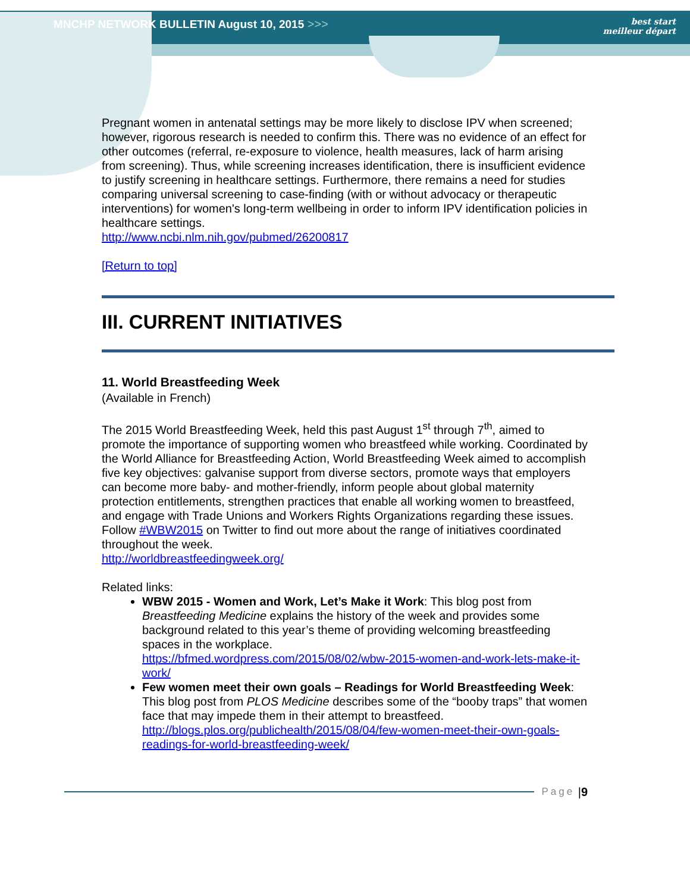MNCHP NETWORK BULLETIN August 10, 2015 >>>
best start
meilleur départ
Pregnant women in antenatal settings may be more likely to disclose IPV when screened; however, rigorous research is needed to confirm this. There was no evidence of an effect for other outcomes (referral, re-exposure to violence, health measures, lack of harm arising from screening). Thus, while screening increases identification, there is insufficient evidence to justify screening in healthcare settings. Furthermore, there remains a need for studies comparing universal screening to case-finding (with or without advocacy or therapeutic interventions) for women's long-term wellbeing in order to inform IPV identification policies in healthcare settings.
http://www.ncbi.nlm.nih.gov/pubmed/26200817
[Return to top]
III. CURRENT INITIATIVES
11. World Breastfeeding Week
(Available in French)
The 2015 World Breastfeeding Week, held this past August 1<sup>st</sup> through 7<sup>th</sup>, aimed to promote the importance of supporting women who breastfeed while working. Coordinated by the World Alliance for Breastfeeding Action, World Breastfeeding Week aimed to accomplish five key objectives: galvanise support from diverse sectors, promote ways that employers can become more baby- and mother-friendly, inform people about global maternity protection entitlements, strengthen practices that enable all working women to breastfeed, and engage with Trade Unions and Workers Rights Organizations regarding these issues. Follow #WBW2015 on Twitter to find out more about the range of initiatives coordinated throughout the week.
http://worldbreastfeedingweek.org/
Related links:
WBW 2015 - Women and Work, Let’s Make it Work: This blog post from Breastfeeding Medicine explains the history of the week and provides some background related to this year’s theme of providing welcoming breastfeeding spaces in the workplace.
https://bfmed.wordpress.com/2015/08/02/wbw-2015-women-and-work-lets-make-it-work/
Few women meet their own goals – Readings for World Breastfeeding Week: This blog post from PLOS Medicine describes some of the “booby traps” that women face that may impede them in their attempt to breastfeed.
http://blogs.plos.org/publichealth/2015/08/04/few-women-meet-their-own-goals-readings-for-world-breastfeeding-week/
Page | 9